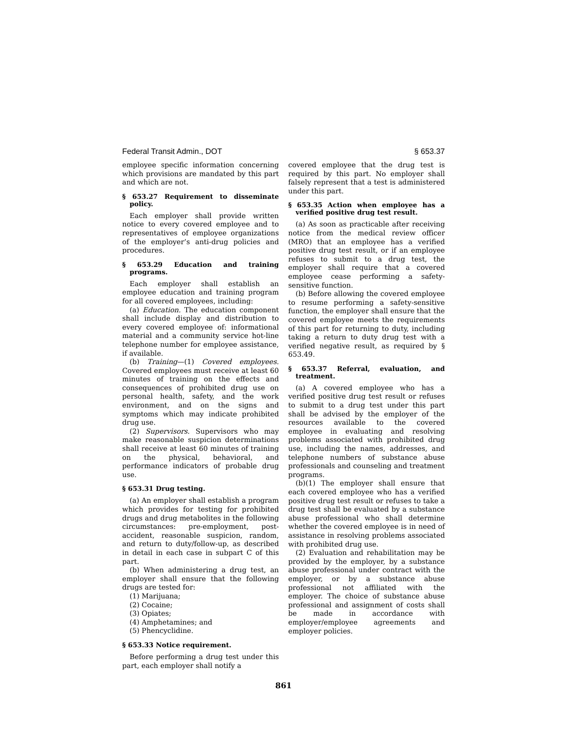Federal Transit Admin., DOT § 653.37
employee specific information concerning which provisions are mandated by this part and which are not.
§ 653.27 Requirement to disseminate policy.
Each employer shall provide written notice to every covered employee and to representatives of employee organizations of the employer’s anti-drug policies and procedures.
§ 653.29 Education and training programs.
Each employer shall establish an employee education and training program for all covered employees, including:
(a) Education. The education component shall include display and distribution to every covered employee of: informational material and a community service hot-line telephone number for employee assistance, if available.
(b) Training—(1) Covered employees. Covered employees must receive at least 60 minutes of training on the effects and consequences of prohibited drug use on personal health, safety, and the work environment, and on the signs and symptoms which may indicate prohibited drug use.
(2) Supervisors. Supervisors who may make reasonable suspicion determinations shall receive at least 60 minutes of training on the physical, behavioral, and performance indicators of probable drug use.
§ 653.31 Drug testing.
(a) An employer shall establish a program which provides for testing for prohibited drugs and drug metabolites in the following circumstances: pre-employment, post-accident, reasonable suspicion, random, and return to duty/follow-up, as described in detail in each case in subpart C of this part.
(b) When administering a drug test, an employer shall ensure that the following drugs are tested for:
(1) Marijuana;
(2) Cocaine;
(3) Opiates;
(4) Amphetamines; and
(5) Phencyclidine.
§ 653.33 Notice requirement.
Before performing a drug test under this part, each employer shall notify a
covered employee that the drug test is required by this part. No employer shall falsely represent that a test is administered under this part.
§ 653.35 Action when employee has a verified positive drug test result.
(a) As soon as practicable after receiving notice from the medical review officer (MRO) that an employee has a verified positive drug test result, or if an employee refuses to submit to a drug test, the employer shall require that a covered employee cease performing a safety-sensitive function.
(b) Before allowing the covered employee to resume performing a safety-sensitive function, the employer shall ensure that the covered employee meets the requirements of this part for returning to duty, including taking a return to duty drug test with a verified negative result, as required by § 653.49.
§ 653.37 Referral, evaluation, and treatment.
(a) A covered employee who has a verified positive drug test result or refuses to submit to a drug test under this part shall be advised by the employer of the resources available to the covered employee in evaluating and resolving problems associated with prohibited drug use, including the names, addresses, and telephone numbers of substance abuse professionals and counseling and treatment programs.
(b)(1) The employer shall ensure that each covered employee who has a verified positive drug test result or refuses to take a drug test shall be evaluated by a substance abuse professional who shall determine whether the covered employee is in need of assistance in resolving problems associated with prohibited drug use.
(2) Evaluation and rehabilitation may be provided by the employer, by a substance abuse professional under contract with the employer, or by a substance abuse professional not affiliated with the employer. The choice of substance abuse professional and assignment of costs shall be made in accordance with employer/employee agreements and employer policies.
861